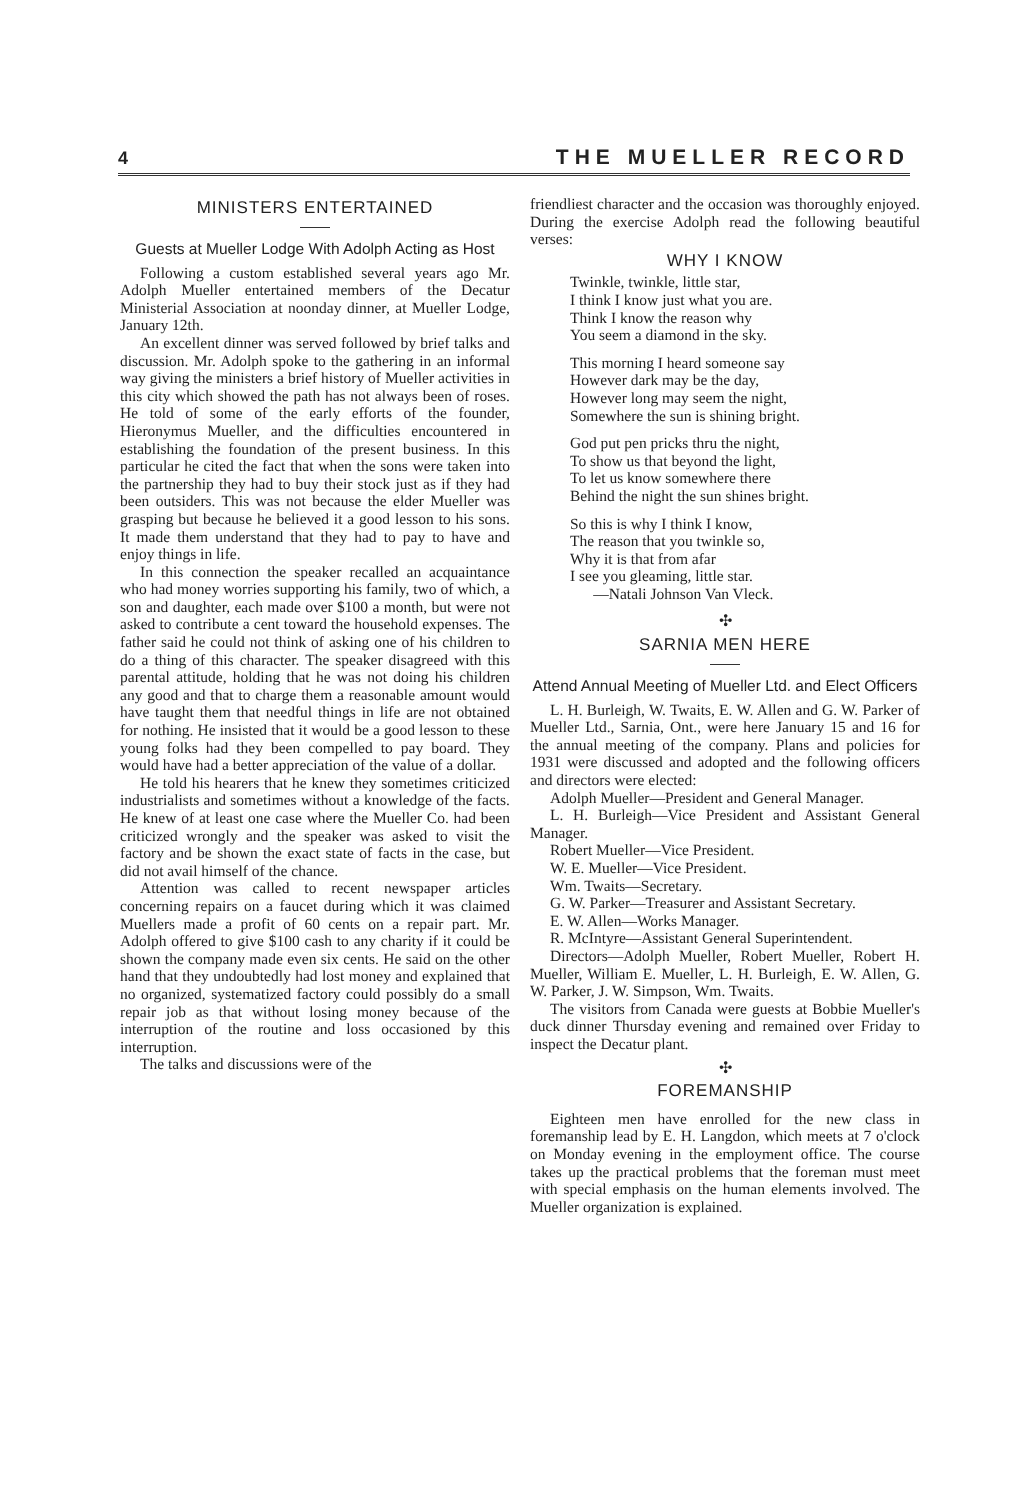4 THE MUELLER RECORD
MINISTERS ENTERTAINED
Guests at Mueller Lodge With Adolph Acting as Host
Following a custom established several years ago Mr. Adolph Mueller entertained members of the Decatur Ministerial Association at noonday dinner, at Mueller Lodge, January 12th.
An excellent dinner was served followed by brief talks and discussion. Mr. Adolph spoke to the gathering in an informal way giving the ministers a brief history of Mueller activities in this city which showed the path has not always been of roses. He told of some of the early efforts of the founder, Hieronymus Mueller, and the difficulties encountered in establishing the foundation of the present business. In this particular he cited the fact that when the sons were taken into the partnership they had to buy their stock just as if they had been outsiders. This was not because the elder Mueller was grasping but because he believed it a good lesson to his sons. It made them understand that they had to pay to have and enjoy things in life.
In this connection the speaker recalled an acquaintance who had money worries supporting his family, two of which, a son and daughter, each made over $100 a month, but were not asked to contribute a cent toward the household expenses. The father said he could not think of asking one of his children to do a thing of this character. The speaker disagreed with this parental attitude, holding that he was not doing his children any good and that to charge them a reasonable amount would have taught them that needful things in life are not obtained for nothing. He insisted that it would be a good lesson to these young folks had they been compelled to pay board. They would have had a better appreciation of the value of a dollar.
He told his hearers that he knew they sometimes criticized industrialists and sometimes without a knowledge of the facts. He knew of at least one case where the Mueller Co. had been criticized wrongly and the speaker was asked to visit the factory and be shown the exact state of facts in the case, but did not avail himself of the chance.
Attention was called to recent newspaper articles concerning repairs on a faucet during which it was claimed Muellers made a profit of 60 cents on a repair part. Mr. Adolph offered to give $100 cash to any charity if it could be shown the company made even six cents. He said on the other hand that they undoubtedly had lost money and explained that no organized, systematized factory could possibly do a small repair job as that without losing money because of the interruption of the routine and loss occasioned by this interruption.
The talks and discussions were of the
friendliest character and the occasion was thoroughly enjoyed. During the exercise Adolph read the following beautiful verses:
WHY I KNOW
Twinkle, twinkle, little star,
I think I know just what you are.
Think I know the reason why
You seem a diamond in the sky.
This morning I heard someone say
However dark may be the day,
However long may seem the night,
Somewhere the sun is shining bright.
God put pen pricks thru the night,
To show us that beyond the light,
To let us know somewhere there
Behind the night the sun shines bright.
So this is why I think I know,
The reason that you twinkle so,
Why it is that from afar
I see you gleaming, little star.
—Natali Johnson Van Vleck.
✣
SARNIA MEN HERE
Attend Annual Meeting of Mueller Ltd. and Elect Officers
L. H. Burleigh, W. Twaits, E. W. Allen and G. W. Parker of Mueller Ltd., Sarnia, Ont., were here January 15 and 16 for the annual meeting of the company. Plans and policies for 1931 were discussed and adopted and the following officers and directors were elected:
Adolph Mueller—President and General Manager.
L. H. Burleigh—Vice President and Assistant General Manager.
Robert Mueller—Vice President.
W. E. Mueller—Vice President.
Wm. Twaits—Secretary.
G. W. Parker—Treasurer and Assistant Secretary.
E. W. Allen—Works Manager.
R. McIntyre—Assistant General Superintendent.
Directors—Adolph Mueller, Robert Mueller, Robert H. Mueller, William E. Mueller, L. H. Burleigh, E. W. Allen, G. W. Parker, J. W. Simpson, Wm. Twaits.
The visitors from Canada were guests at Bobbie Mueller's duck dinner Thursday evening and remained over Friday to inspect the Decatur plant.
✣
FOREMANSHIP
Eighteen men have enrolled for the new class in foremanship lead by E. H. Langdon, which meets at 7 o'clock on Monday evening in the employment office. The course takes up the practical problems that the foreman must meet with special emphasis on the human elements involved. The Mueller organization is explained.